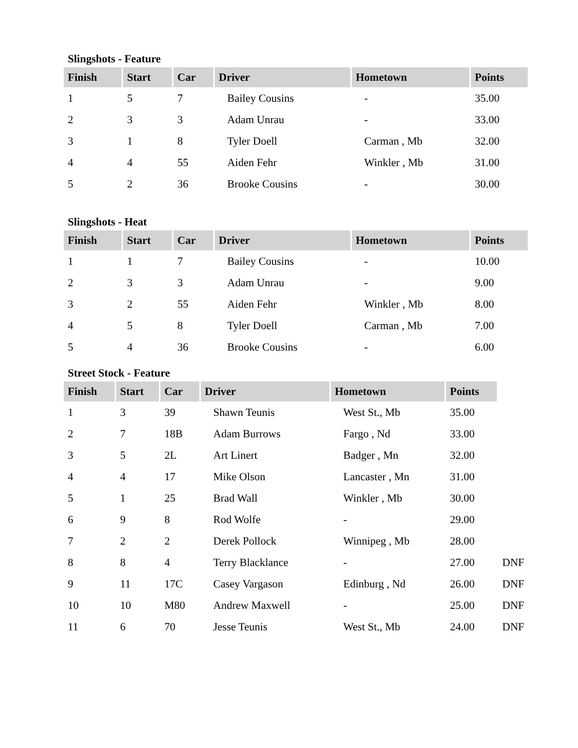Slingshots - Feature
| Finish | Start | Car | Driver | Hometown | Points |
| --- | --- | --- | --- | --- | --- |
| 1 | 5 | 7 | Bailey Cousins | - | 35.00 |
| 2 | 3 | 3 | Adam Unrau | - | 33.00 |
| 3 | 1 | 8 | Tyler Doell | Carman , Mb | 32.00 |
| 4 | 4 | 55 | Aiden Fehr | Winkler , Mb | 31.00 |
| 5 | 2 | 36 | Brooke Cousins | - | 30.00 |
Slingshots - Heat
| Finish | Start | Car | Driver | Hometown | Points |
| --- | --- | --- | --- | --- | --- |
| 1 | 1 | 7 | Bailey Cousins | - | 10.00 |
| 2 | 3 | 3 | Adam Unrau | - | 9.00 |
| 3 | 2 | 55 | Aiden Fehr | Winkler , Mb | 8.00 |
| 4 | 5 | 8 | Tyler Doell | Carman , Mb | 7.00 |
| 5 | 4 | 36 | Brooke Cousins | - | 6.00 |
Street Stock - Feature
| Finish | Start | Car | Driver | Hometown | Points | |
| --- | --- | --- | --- | --- | --- | --- |
| 1 | 3 | 39 | Shawn Teunis | West St., Mb | 35.00 | |
| 2 | 7 | 18B | Adam Burrows | Fargo , Nd | 33.00 | |
| 3 | 5 | 2L | Art Linert | Badger , Mn | 32.00 | |
| 4 | 4 | 17 | Mike Olson | Lancaster , Mn | 31.00 | |
| 5 | 1 | 25 | Brad Wall | Winkler , Mb | 30.00 | |
| 6 | 9 | 8 | Rod Wolfe | - | 29.00 | |
| 7 | 2 | 2 | Derek Pollock | Winnipeg , Mb | 28.00 | |
| 8 | 8 | 4 | Terry Blacklance | - | 27.00 | DNF |
| 9 | 11 | 17C | Casey Vargason | Edinburg , Nd | 26.00 | DNF |
| 10 | 10 | M80 | Andrew Maxwell | - | 25.00 | DNF |
| 11 | 6 | 70 | Jesse Teunis | West St., Mb | 24.00 | DNF |